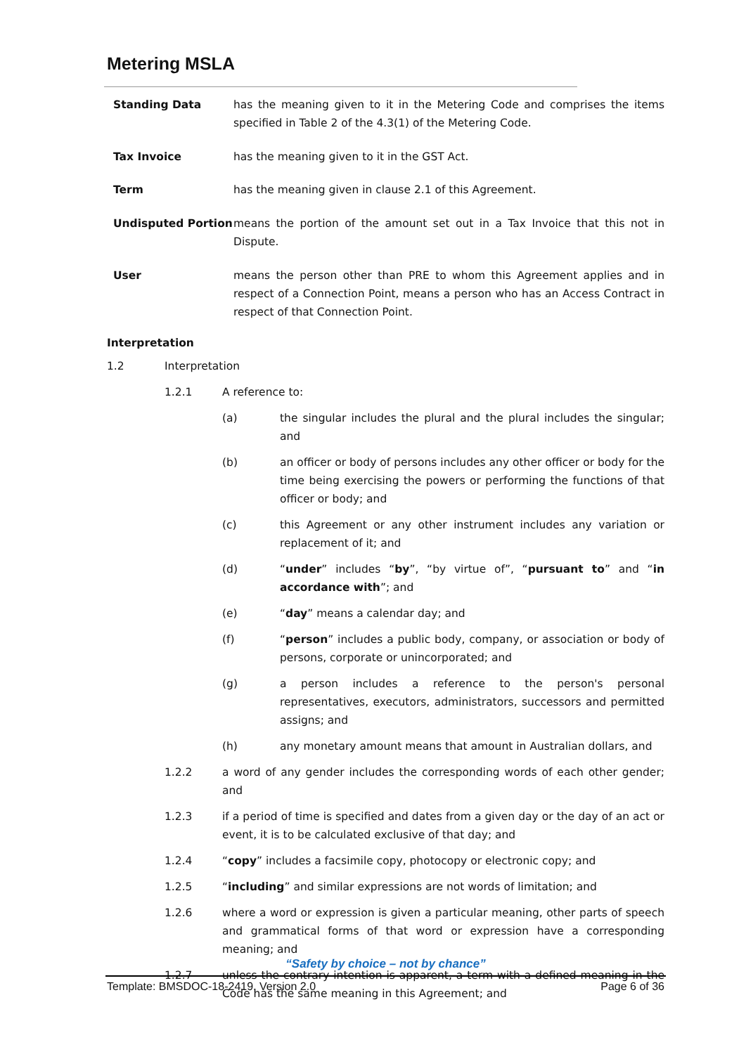Metering MSLA
Standing Data has the meaning given to it in the Metering Code and comprises the items specified in Table 2 of the 4.3(1) of the Metering Code.
Tax Invoice has the meaning given to it in the GST Act.
Term has the meaning given in clause 2.1 of this Agreement.
Undisputed Portion means the portion of the amount set out in a Tax Invoice that this not in Dispute.
User means the person other than PRE to whom this Agreement applies and in respect of a Connection Point, means a person who has an Access Contract in respect of that Connection Point.
Interpretation
1.2 Interpretation
1.2.1 A reference to:
(a) the singular includes the plural and the plural includes the singular; and
(b) an officer or body of persons includes any other officer or body for the time being exercising the powers or performing the functions of that officer or body; and
(c) this Agreement or any other instrument includes any variation or replacement of it; and
(d) “under” includes “by”, “by virtue of”, “pursuant to” and “in accordance with”; and
(e) “day” means a calendar day; and
(f) “person” includes a public body, company, or association or body of persons, corporate or unincorporated; and
(g) a person includes a reference to the person's personal representatives, executors, administrators, successors and permitted assigns; and
(h) any monetary amount means that amount in Australian dollars, and
1.2.2 a word of any gender includes the corresponding words of each other gender; and
1.2.3 if a period of time is specified and dates from a given day or the day of an act or event, it is to be calculated exclusive of that day; and
1.2.4 “copy” includes a facsimile copy, photocopy or electronic copy; and
1.2.5 “including” and similar expressions are not words of limitation; and
1.2.6 where a word or expression is given a particular meaning, other parts of speech and grammatical forms of that word or expression have a corresponding meaning; and
1.2.7 unless the contrary intention is apparent, a term with a defined meaning in the Code has the same meaning in this Agreement; and
“Safety by choice – not by chance”
Template: BMSDOC-18-2419, Version 2.0 Page 6 of 36